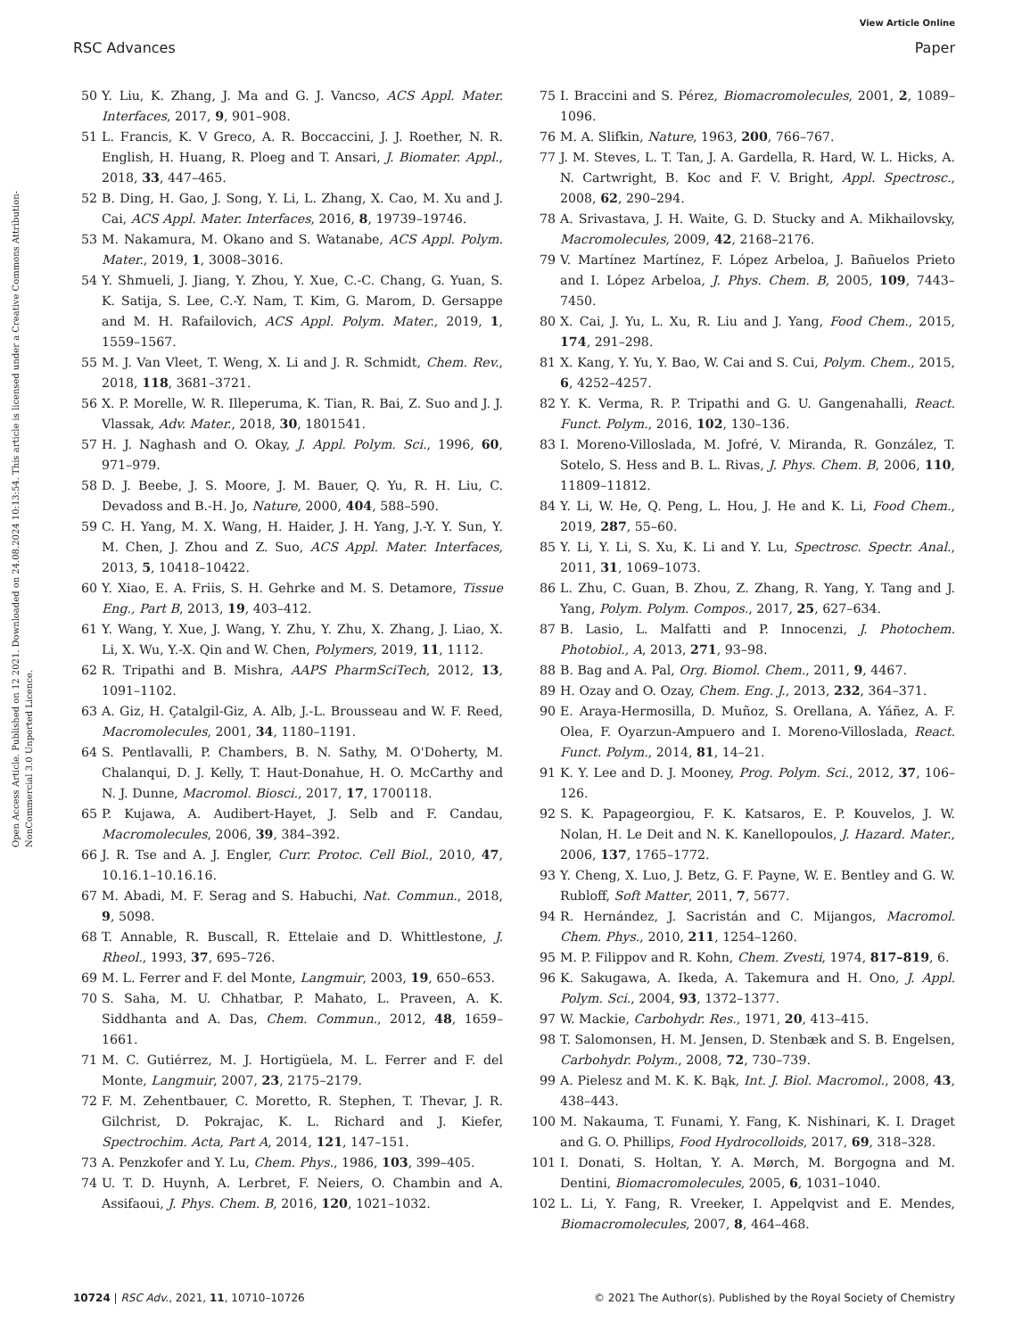View Article Online
RSC Advances Paper
Open Access Article. Published on 12 2021. Downloaded on 24.08.2024 10:13:54. This article is licensed under a Creative Commons Attribution-NonCommercial 3.0 Unported Licence.
50 Y. Liu, K. Zhang, J. Ma and G. J. Vancso, ACS Appl. Mater. Interfaces, 2017, 9, 901–908.
51 L. Francis, K. V Greco, A. R. Boccaccini, J. J. Roether, N. R. English, H. Huang, R. Ploeg and T. Ansari, J. Biomater. Appl., 2018, 33, 447–465.
52 B. Ding, H. Gao, J. Song, Y. Li, L. Zhang, X. Cao, M. Xu and J. Cai, ACS Appl. Mater. Interfaces, 2016, 8, 19739–19746.
53 M. Nakamura, M. Okano and S. Watanabe, ACS Appl. Polym. Mater., 2019, 1, 3008–3016.
54 Y. Shmueli, J. Jiang, Y. Zhou, Y. Xue, C.-C. Chang, G. Yuan, S. K. Satija, S. Lee, C.-Y. Nam, T. Kim, G. Marom, D. Gersappe and M. H. Rafailovich, ACS Appl. Polym. Mater., 2019, 1, 1559–1567.
55 M. J. Van Vleet, T. Weng, X. Li and J. R. Schmidt, Chem. Rev., 2018, 118, 3681–3721.
56 X. P. Morelle, W. R. Illeperuma, K. Tian, R. Bai, Z. Suo and J. J. Vlassak, Adv. Mater., 2018, 30, 1801541.
57 H. J. Naghash and O. Okay, J. Appl. Polym. Sci., 1996, 60, 971–979.
58 D. J. Beebe, J. S. Moore, J. M. Bauer, Q. Yu, R. H. Liu, C. Devadoss and B.-H. Jo, Nature, 2000, 404, 588–590.
59 C. H. Yang, M. X. Wang, H. Haider, J. H. Yang, J.-Y. Y. Sun, Y. M. Chen, J. Zhou and Z. Suo, ACS Appl. Mater. Interfaces, 2013, 5, 10418–10422.
60 Y. Xiao, E. A. Friis, S. H. Gehrke and M. S. Detamore, Tissue Eng., Part B, 2013, 19, 403–412.
61 Y. Wang, Y. Xue, J. Wang, Y. Zhu, Y. Zhu, X. Zhang, J. Liao, X. Li, X. Wu, Y.-X. Qin and W. Chen, Polymers, 2019, 11, 1112.
62 R. Tripathi and B. Mishra, AAPS PharmSciTech, 2012, 13, 1091–1102.
63 A. Giz, H. Çatalgil-Giz, A. Alb, J.-L. Brousseau and W. F. Reed, Macromolecules, 2001, 34, 1180–1191.
64 S. Pentlavalli, P. Chambers, B. N. Sathy, M. O'Doherty, M. Chalanqui, D. J. Kelly, T. Haut-Donahue, H. O. McCarthy and N. J. Dunne, Macromol. Biosci., 2017, 17, 1700118.
65 P. Kujawa, A. Audibert-Hayet, J. Selb and F. Candau, Macromolecules, 2006, 39, 384–392.
66 J. R. Tse and A. J. Engler, Curr. Protoc. Cell Biol., 2010, 47, 10.16.1–10.16.16.
67 M. Abadi, M. F. Serag and S. Habuchi, Nat. Commun., 2018, 9, 5098.
68 T. Annable, R. Buscall, R. Ettelaie and D. Whittlestone, J. Rheol., 1993, 37, 695–726.
69 M. L. Ferrer and F. del Monte, Langmuir, 2003, 19, 650–653.
70 S. Saha, M. U. Chhatbar, P. Mahato, L. Praveen, A. K. Siddhanta and A. Das, Chem. Commun., 2012, 48, 1659–1661.
71 M. C. Gutiérrez, M. J. Hortigüela, M. L. Ferrer and F. del Monte, Langmuir, 2007, 23, 2175–2179.
72 F. M. Zehentbauer, C. Moretto, R. Stephen, T. Thevar, J. R. Gilchrist, D. Pokrajac, K. L. Richard and J. Kiefer, Spectrochim. Acta, Part A, 2014, 121, 147–151.
73 A. Penzkofer and Y. Lu, Chem. Phys., 1986, 103, 399–405.
74 U. T. D. Huynh, A. Lerbret, F. Neiers, O. Chambin and A. Assifaoui, J. Phys. Chem. B, 2016, 120, 1021–1032.
75 I. Braccini and S. Pérez, Biomacromolecules, 2001, 2, 1089–1096.
76 M. A. Slifkin, Nature, 1963, 200, 766–767.
77 J. M. Steves, L. T. Tan, J. A. Gardella, R. Hard, W. L. Hicks, A. N. Cartwright, B. Koc and F. V. Bright, Appl. Spectrosc., 2008, 62, 290–294.
78 A. Srivastava, J. H. Waite, G. D. Stucky and A. Mikhailovsky, Macromolecules, 2009, 42, 2168–2176.
79 V. Martínez Martínez, F. López Arbeloa, J. Bañuelos Prieto and I. López Arbeloa, J. Phys. Chem. B, 2005, 109, 7443–7450.
80 X. Cai, J. Yu, L. Xu, R. Liu and J. Yang, Food Chem., 2015, 174, 291–298.
81 X. Kang, Y. Yu, Y. Bao, W. Cai and S. Cui, Polym. Chem., 2015, 6, 4252–4257.
82 Y. K. Verma, R. P. Tripathi and G. U. Gangenahalli, React. Funct. Polym., 2016, 102, 130–136.
83 I. Moreno-Villoslada, M. Jofré, V. Miranda, R. González, T. Sotelo, S. Hess and B. L. Rivas, J. Phys. Chem. B, 2006, 110, 11809–11812.
84 Y. Li, W. He, Q. Peng, L. Hou, J. He and K. Li, Food Chem., 2019, 287, 55–60.
85 Y. Li, Y. Li, S. Xu, K. Li and Y. Lu, Spectrosc. Spectr. Anal., 2011, 31, 1069–1073.
86 L. Zhu, C. Guan, B. Zhou, Z. Zhang, R. Yang, Y. Tang and J. Yang, Polym. Polym. Compos., 2017, 25, 627–634.
87 B. Lasio, L. Malfatti and P. Innocenzi, J. Photochem. Photobiol., A, 2013, 271, 93–98.
88 B. Bag and A. Pal, Org. Biomol. Chem., 2011, 9, 4467.
89 H. Ozay and O. Ozay, Chem. Eng. J., 2013, 232, 364–371.
90 E. Araya-Hermosilla, D. Muñoz, S. Orellana, A. Yáñez, A. F. Olea, F. Oyarzun-Ampuero and I. Moreno-Villoslada, React. Funct. Polym., 2014, 81, 14–21.
91 K. Y. Lee and D. J. Mooney, Prog. Polym. Sci., 2012, 37, 106–126.
92 S. K. Papageorgiou, F. K. Katsaros, E. P. Kouvelos, J. W. Nolan, H. Le Deit and N. K. Kanellopoulos, J. Hazard. Mater., 2006, 137, 1765–1772.
93 Y. Cheng, X. Luo, J. Betz, G. F. Payne, W. E. Bentley and G. W. Rubloff, Soft Matter, 2011, 7, 5677.
94 R. Hernández, J. Sacristán and C. Mijangos, Macromol. Chem. Phys., 2010, 211, 1254–1260.
95 M. P. Filippov and R. Kohn, Chem. Zvesti, 1974, 817–819, 6.
96 K. Sakugawa, A. Ikeda, A. Takemura and H. Ono, J. Appl. Polym. Sci., 2004, 93, 1372–1377.
97 W. Mackie, Carbohydr. Res., 1971, 20, 413–415.
98 T. Salomonsen, H. M. Jensen, D. Stenbæk and S. B. Engelsen, Carbohydr. Polym., 2008, 72, 730–739.
99 A. Pielesz and M. K. K. Bąk, Int. J. Biol. Macromol., 2008, 43, 438–443.
100 M. Nakauma, T. Funami, Y. Fang, K. Nishinari, K. I. Draget and G. O. Phillips, Food Hydrocolloids, 2017, 69, 318–328.
101 I. Donati, S. Holtan, Y. A. Mørch, M. Borgogna and M. Dentini, Biomacromolecules, 2005, 6, 1031–1040.
102 L. Li, Y. Fang, R. Vreeker, I. Appelqvist and E. Mendes, Biomacromolecules, 2007, 8, 464–468.
10724 | RSC Adv., 2021, 11, 10710–10726 © 2021 The Author(s). Published by the Royal Society of Chemistry